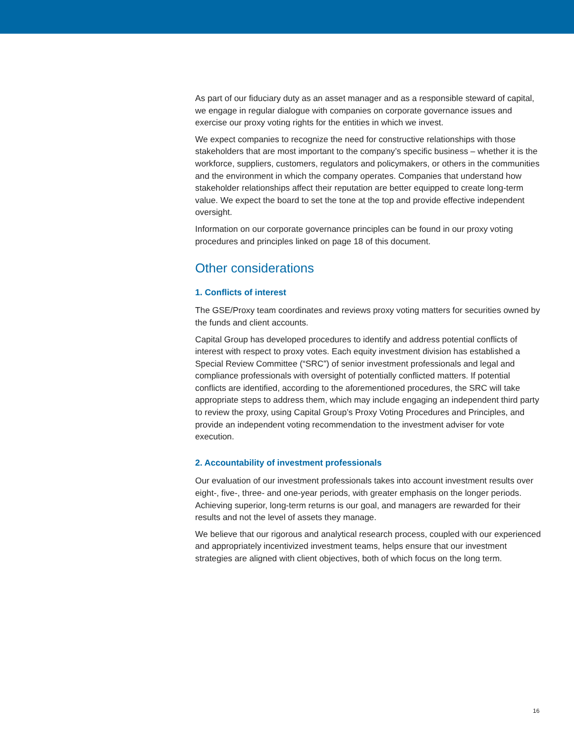As part of our fiduciary duty as an asset manager and as a responsible steward of capital, we engage in regular dialogue with companies on corporate governance issues and exercise our proxy voting rights for the entities in which we invest.
We expect companies to recognize the need for constructive relationships with those stakeholders that are most important to the company’s specific business – whether it is the workforce, suppliers, customers, regulators and policymakers, or others in the communities and the environment in which the company operates. Companies that understand how stakeholder relationships affect their reputation are better equipped to create long-term value. We expect the board to set the tone at the top and provide effective independent oversight.
Information on our corporate governance principles can be found in our proxy voting procedures and principles linked on page 18 of this document.
Other considerations
1. Conflicts of interest
The GSE/Proxy team coordinates and reviews proxy voting matters for securities owned by the funds and client accounts.
Capital Group has developed procedures to identify and address potential conflicts of interest with respect to proxy votes. Each equity investment division has established a Special Review Committee (“SRC”) of senior investment professionals and legal and compliance professionals with oversight of potentially conflicted matters. If potential conflicts are identified, according to the aforementioned procedures, the SRC will take appropriate steps to address them, which may include engaging an independent third party to review the proxy, using Capital Group’s Proxy Voting Procedures and Principles, and provide an independent voting recommendation to the investment adviser for vote execution.
2. Accountability of investment professionals
Our evaluation of our investment professionals takes into account investment results over eight-, five-, three- and one-year periods, with greater emphasis on the longer periods. Achieving superior, long-term returns is our goal, and managers are rewarded for their results and not the level of assets they manage.
We believe that our rigorous and analytical research process, coupled with our experienced and appropriately incentivized investment teams, helps ensure that our investment strategies are aligned with client objectives, both of which focus on the long term.
16